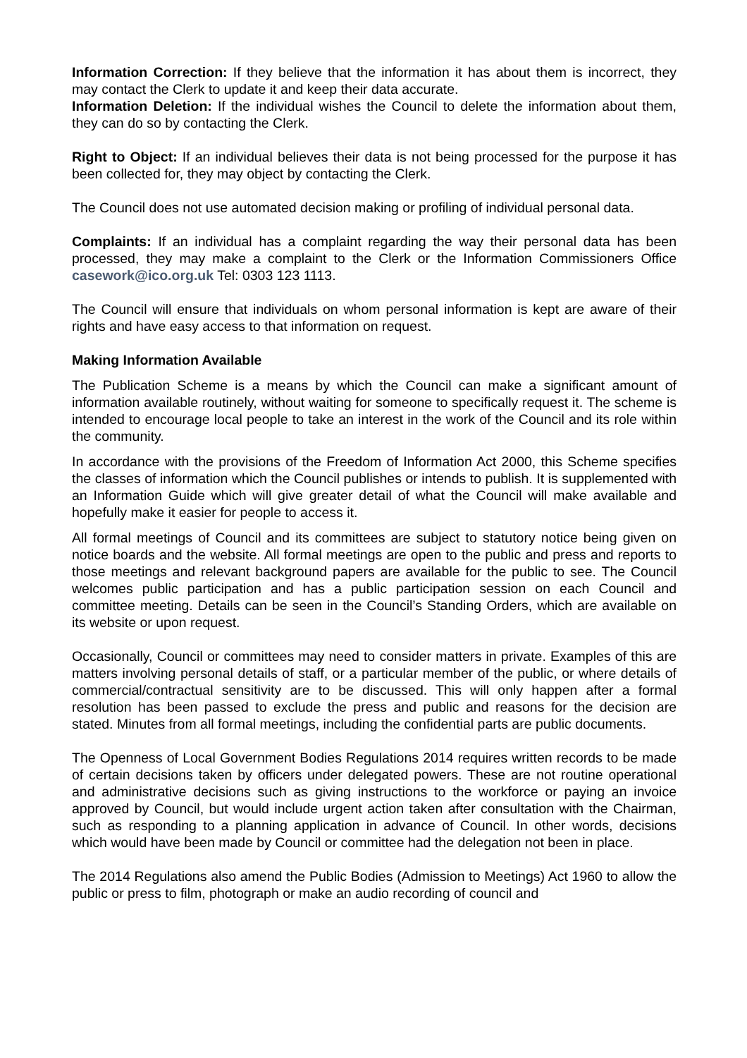Information Correction: If they believe that the information it has about them is incorrect, they may contact the Clerk to update it and keep their data accurate.
Information Deletion: If the individual wishes the Council to delete the information about them, they can do so by contacting the Clerk.
Right to Object: If an individual believes their data is not being processed for the purpose it has been collected for, they may object by contacting the Clerk.
The Council does not use automated decision making or profiling of individual personal data.
Complaints: If an individual has a complaint regarding the way their personal data has been processed, they may make a complaint to the Clerk or the Information Commissioners Office casework@ico.org.uk Tel: 0303 123 1113.
The Council will ensure that individuals on whom personal information is kept are aware of their rights and have easy access to that information on request.
Making Information Available
The Publication Scheme is a means by which the Council can make a significant amount of information available routinely, without waiting for someone to specifically request it. The scheme is intended to encourage local people to take an interest in the work of the Council and its role within the community.
In accordance with the provisions of the Freedom of Information Act 2000, this Scheme specifies the classes of information which the Council publishes or intends to publish. It is supplemented with an Information Guide which will give greater detail of what the Council will make available and hopefully make it easier for people to access it.
All formal meetings of Council and its committees are subject to statutory notice being given on notice boards and the website. All formal meetings are open to the public and press and reports to those meetings and relevant background papers are available for the public to see. The Council welcomes public participation and has a public participation session on each Council and committee meeting. Details can be seen in the Council’s Standing Orders, which are available on its website or upon request.
Occasionally, Council or committees may need to consider matters in private. Examples of this are matters involving personal details of staff, or a particular member of the public, or where details of commercial/contractual sensitivity are to be discussed. This will only happen after a formal resolution has been passed to exclude the press and public and reasons for the decision are stated. Minutes from all formal meetings, including the confidential parts are public documents.
The Openness of Local Government Bodies Regulations 2014 requires written records to be made of certain decisions taken by officers under delegated powers. These are not routine operational and administrative decisions such as giving instructions to the workforce or paying an invoice approved by Council, but would include urgent action taken after consultation with the Chairman, such as responding to a planning application in advance of Council. In other words, decisions which would have been made by Council or committee had the delegation not been in place.
The 2014 Regulations also amend the Public Bodies (Admission to Meetings) Act 1960 to allow the public or press to film, photograph or make an audio recording of council and